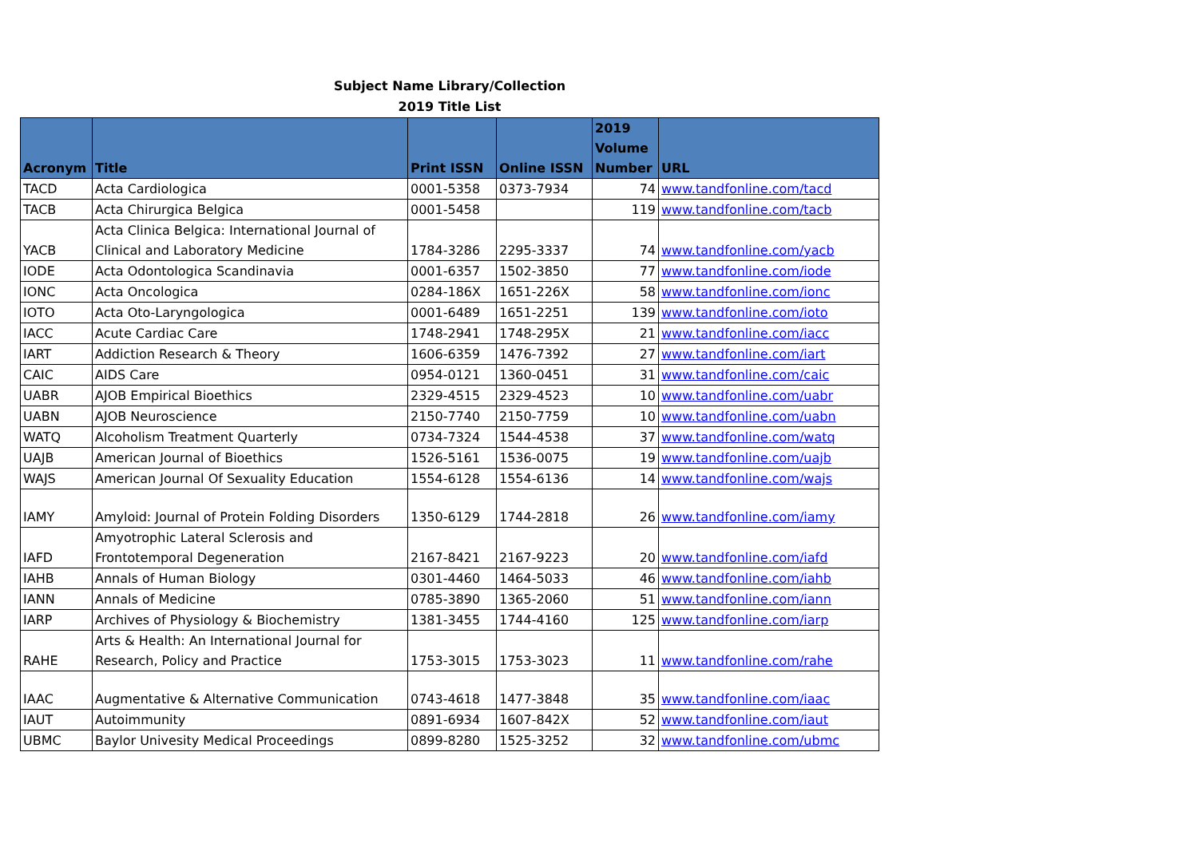Subject Name Library/Collection
2019 Title List
| Acronym | Title | Print ISSN | Online ISSN | 2019 Volume Number | URL |
| --- | --- | --- | --- | --- | --- |
| TACD | Acta Cardiologica | 0001-5358 | 0373-7934 | 74 | www.tandfonline.com/tacd |
| TACB | Acta Chirurgica Belgica | 0001-5458 | | 119 | www.tandfonline.com/tacb |
| YACB | Acta Clinica Belgica: International Journal of Clinical and Laboratory Medicine | 1784-3286 | 2295-3337 | 74 | www.tandfonline.com/yacb |
| IODE | Acta Odontologica Scandinavia | 0001-6357 | 1502-3850 | 77 | www.tandfonline.com/iode |
| IONC | Acta Oncologica | 0284-186X | 1651-226X | 58 | www.tandfonline.com/ionc |
| IOTO | Acta Oto-Laryngologica | 0001-6489 | 1651-2251 | 139 | www.tandfonline.com/ioto |
| IACC | Acute Cardiac Care | 1748-2941 | 1748-295X | 21 | www.tandfonline.com/iacc |
| IART | Addiction Research & Theory | 1606-6359 | 1476-7392 | 27 | www.tandfonline.com/iart |
| CAIC | AIDS Care | 0954-0121 | 1360-0451 | 31 | www.tandfonline.com/caic |
| UABR | AJOB Empirical Bioethics | 2329-4515 | 2329-4523 | 10 | www.tandfonline.com/uabr |
| UABN | AJOB Neuroscience | 2150-7740 | 2150-7759 | 10 | www.tandfonline.com/uabn |
| WATQ | Alcoholism Treatment Quarterly | 0734-7324 | 1544-4538 | 37 | www.tandfonline.com/watq |
| UAJB | American Journal of Bioethics | 1526-5161 | 1536-0075 | 19 | www.tandfonline.com/uajb |
| WAJS | American Journal Of Sexuality Education | 1554-6128 | 1554-6136 | 14 | www.tandfonline.com/wajs |
| IAMY | Amyloid: Journal of Protein Folding Disorders | 1350-6129 | 1744-2818 | 26 | www.tandfonline.com/iamy |
| IAFD | Amyotrophic Lateral Sclerosis and Frontotemporal Degeneration | 2167-8421 | 2167-9223 | 20 | www.tandfonline.com/iafd |
| IAHB | Annals of Human Biology | 0301-4460 | 1464-5033 | 46 | www.tandfonline.com/iahb |
| IANN | Annals of Medicine | 0785-3890 | 1365-2060 | 51 | www.tandfonline.com/iann |
| IARP | Archives of Physiology & Biochemistry | 1381-3455 | 1744-4160 | 125 | www.tandfonline.com/iarp |
| RAHE | Arts & Health: An International Journal for Research, Policy and Practice | 1753-3015 | 1753-3023 | 11 | www.tandfonline.com/rahe |
| IAAC | Augmentative & Alternative Communication | 0743-4618 | 1477-3848 | 35 | www.tandfonline.com/iaac |
| IAUT | Autoimmunity | 0891-6934 | 1607-842X | 52 | www.tandfonline.com/iaut |
| UBMC | Baylor Univesity Medical Proceedings | 0899-8280 | 1525-3252 | 32 | www.tandfonline.com/ubmc |